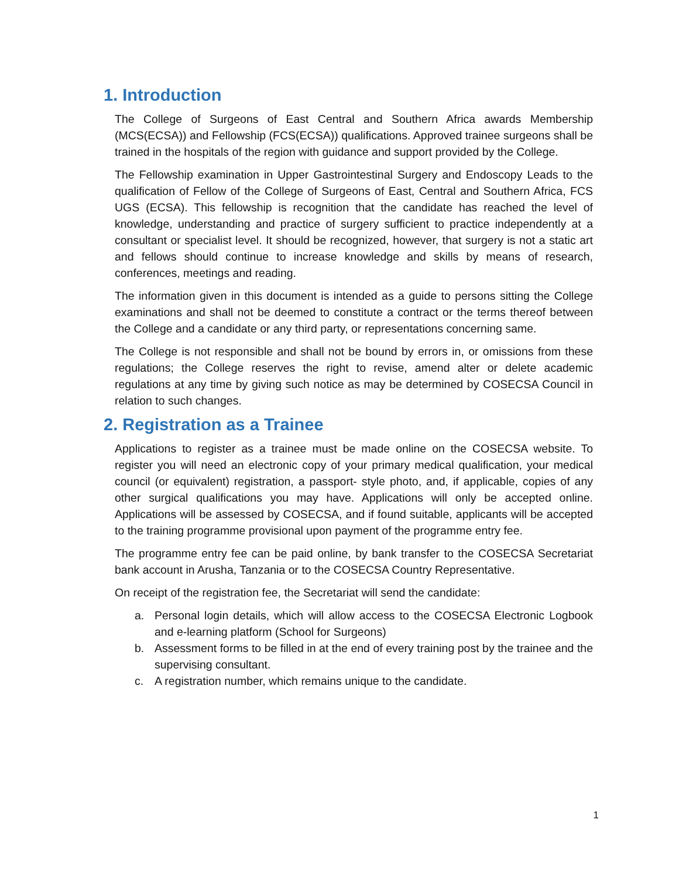1. Introduction
The College of Surgeons of East Central and Southern Africa awards Membership (MCS(ECSA)) and Fellowship (FCS(ECSA)) qualifications. Approved trainee surgeons shall be trained in the hospitals of the region with guidance and support provided by the College.
The Fellowship examination in Upper Gastrointestinal Surgery and Endoscopy Leads to the qualification of Fellow of the College of Surgeons of East, Central and Southern Africa, FCS UGS (ECSA). This fellowship is recognition that the candidate has reached the level of knowledge, understanding and practice of surgery sufficient to practice independently at a consultant or specialist level. It should be recognized, however, that surgery is not a static art and fellows should continue to increase knowledge and skills by means of research, conferences, meetings and reading.
The information given in this document is intended as a guide to persons sitting the College examinations and shall not be deemed to constitute a contract or the terms thereof between the College and a candidate or any third party, or representations concerning same.
The College is not responsible and shall not be bound by errors in, or omissions from these regulations; the College reserves the right to revise, amend alter or delete academic regulations at any time by giving such notice as may be determined by COSECSA Council in relation to such changes.
2. Registration as a Trainee
Applications to register as a trainee must be made online on the COSECSA website. To register you will need an electronic copy of your primary medical qualification, your medical council (or equivalent) registration, a passport- style photo, and, if applicable, copies of any other surgical qualifications you may have. Applications will only be accepted online. Applications will be assessed by COSECSA, and if found suitable, applicants will be accepted to the training programme provisional upon payment of the programme entry fee.
The programme entry fee can be paid online, by bank transfer to the COSECSA Secretariat bank account in Arusha, Tanzania or to the COSECSA Country Representative.
On receipt of the registration fee, the Secretariat will send the candidate:
a. Personal login details, which will allow access to the COSECSA Electronic Logbook and e-learning platform (School for Surgeons)
b. Assessment forms to be filled in at the end of every training post by the trainee and the supervising consultant.
c. A registration number, which remains unique to the candidate.
1